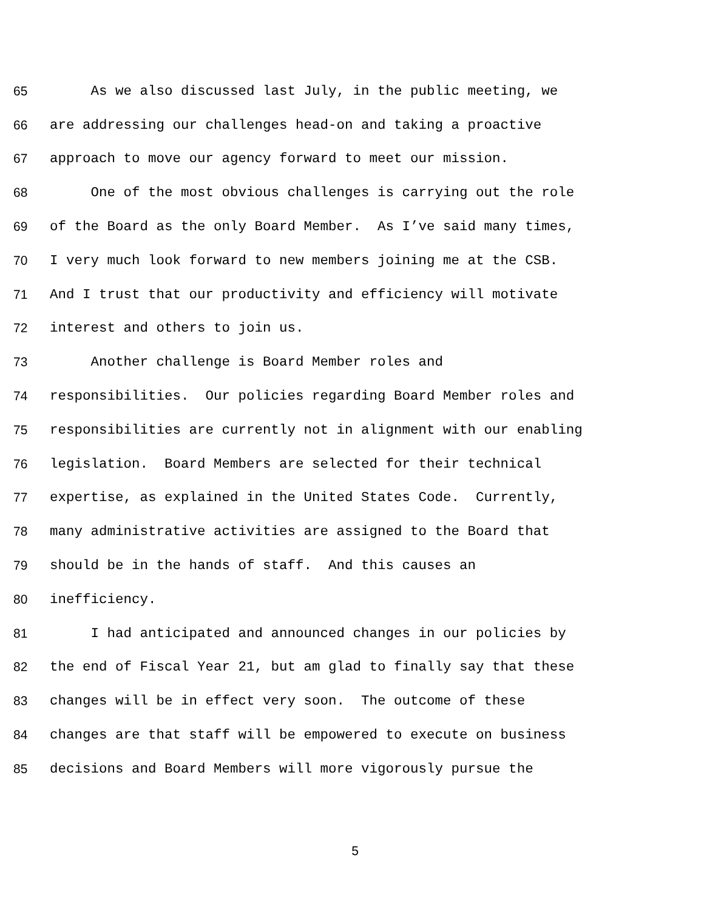65 As we also discussed last July, in the public meeting, we
66 are addressing our challenges head-on and taking a proactive
67 approach to move our agency forward to meet our mission.
68 One of the most obvious challenges is carrying out the role
69 of the Board as the only Board Member. As I’ve said many times,
70 I very much look forward to new members joining me at the CSB.
71 And I trust that our productivity and efficiency will motivate
72 interest and others to join us.
73 Another challenge is Board Member roles and
74 responsibilities. Our policies regarding Board Member roles and
75 responsibilities are currently not in alignment with our enabling
76 legislation. Board Members are selected for their technical
77 expertise, as explained in the United States Code. Currently,
78 many administrative activities are assigned to the Board that
79 should be in the hands of staff. And this causes an
80 inefficiency.
81 I had anticipated and announced changes in our policies by
82 the end of Fiscal Year 21, but am glad to finally say that these
83 changes will be in effect very soon. The outcome of these
84 changes are that staff will be empowered to execute on business
85 decisions and Board Members will more vigorously pursue the
5